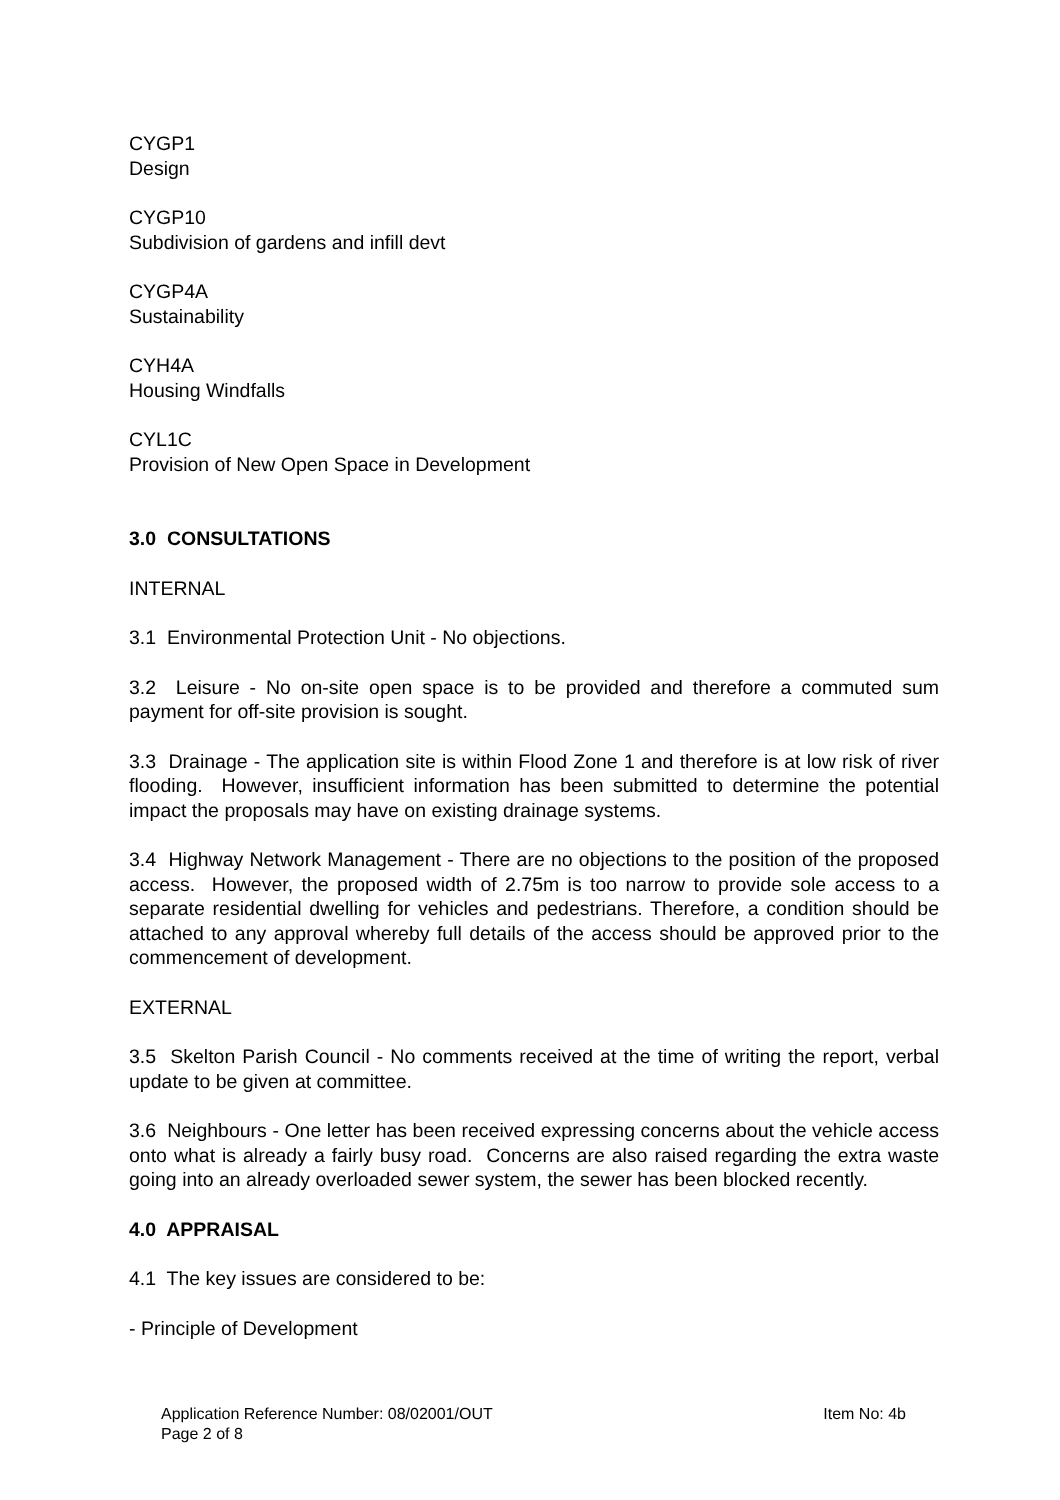CYGP1
Design
CYGP10
Subdivision of gardens and infill devt
CYGP4A
Sustainability
CYH4A
Housing Windfalls
CYL1C
Provision of New Open Space in Development
3.0 CONSULTATIONS
INTERNAL
3.1 Environmental Protection Unit - No objections.
3.2 Leisure - No on-site open space is to be provided and therefore a commuted sum payment for off-site provision is sought.
3.3 Drainage - The application site is within Flood Zone 1 and therefore is at low risk of river flooding. However, insufficient information has been submitted to determine the potential impact the proposals may have on existing drainage systems.
3.4 Highway Network Management - There are no objections to the position of the proposed access. However, the proposed width of 2.75m is too narrow to provide sole access to a separate residential dwelling for vehicles and pedestrians. Therefore, a condition should be attached to any approval whereby full details of the access should be approved prior to the commencement of development.
EXTERNAL
3.5 Skelton Parish Council - No comments received at the time of writing the report, verbal update to be given at committee.
3.6 Neighbours - One letter has been received expressing concerns about the vehicle access onto what is already a fairly busy road. Concerns are also raised regarding the extra waste going into an already overloaded sewer system, the sewer has been blocked recently.
4.0 APPRAISAL
4.1 The key issues are considered to be:
- Principle of Development
Application Reference Number: 08/02001/OUT Item No: 4b
Page 2 of 8